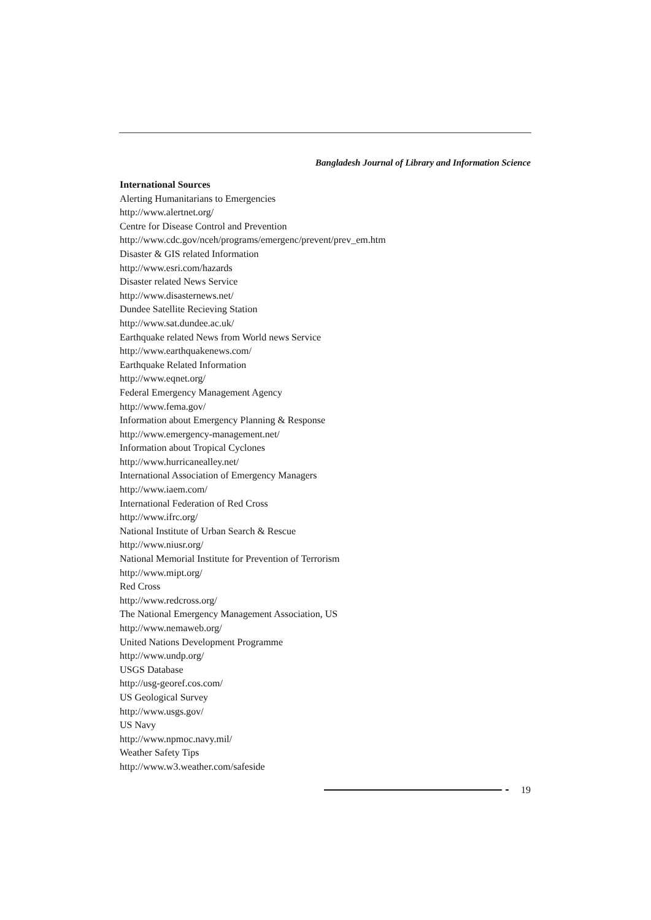Bangladesh Journal of Library and Information Science
International Sources
Alerting Humanitarians to Emergencies
http://www.alertnet.org/
Centre for Disease Control and Prevention
http://www.cdc.gov/nceh/programs/emergenc/prevent/prev_em.htm
Disaster & GIS related Information
http://www.esri.com/hazards
Disaster related News Service
http://www.disasternews.net/
Dundee Satellite Recieving Station
http://www.sat.dundee.ac.uk/
Earthquake related News from World news Service
http://www.earthquakenews.com/
Earthquake Related Information
http://www.eqnet.org/
Federal Emergency Management Agency
http://www.fema.gov/
Information about Emergency Planning & Response
http://www.emergency-management.net/
Information about Tropical Cyclones
http://www.hurricanealley.net/
International Association of Emergency Managers
http://www.iaem.com/
International Federation of Red Cross
http://www.ifrc.org/
National Institute of Urban Search & Rescue
http://www.niusr.org/
National Memorial Institute for Prevention of Terrorism
http://www.mipt.org/
Red Cross
http://www.redcross.org/
The National Emergency Management Association, US
http://www.nemaweb.org/
United Nations Development Programme
http://www.undp.org/
USGS Database
http://usg-georef.cos.com/
US Geological Survey
http://www.usgs.gov/
US Navy
http://www.npmoc.navy.mil/
Weather Safety Tips
http://www.w3.weather.com/safeside
19